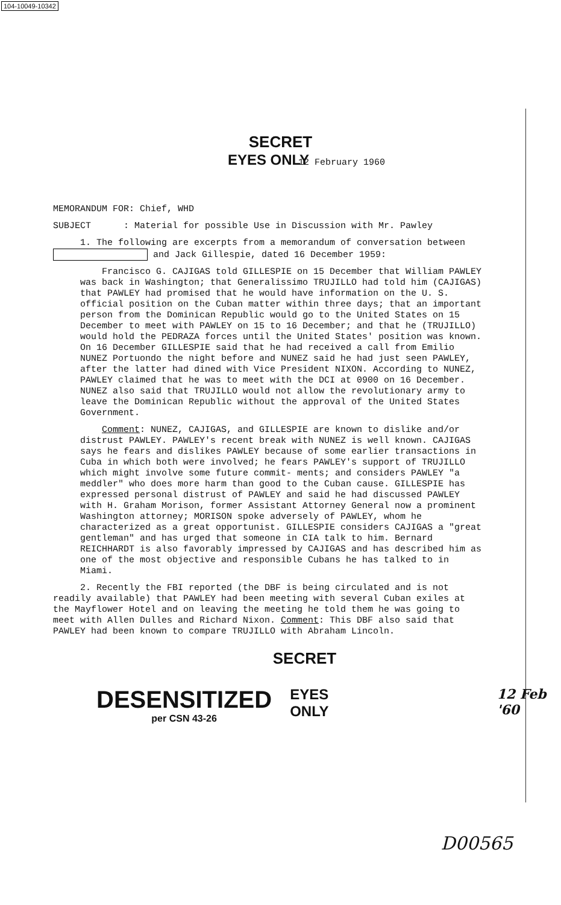104-10049-10342
SECRET
EYES ONLY
12 February 1960
MEMORANDUM FOR: Chief, WHD
SUBJECT : Material for possible Use in Discussion with Mr. Pawley
1. The following are excerpts from a memorandum of conversation between and Jack Gillespie, dated 16 December 1959:
Francisco G. CAJIGAS told GILLESPIE on 15 December that William PAWLEY was back in Washington; that Generalissimo TRUJILLO had told him (CAJIGAS) that PAWLEY had promised that he would have information on the U. S. official position on the Cuban matter within three days; that an important person from the Dominican Republic would go to the United States on 15 December to meet with PAWLEY on 15 to 16 December; and that he (TRUJILLO) would hold the PEDRAZA forces until the United States' position was known. On 16 December GILLESPIE said that he had received a call from Emilio NUNEZ Portuondo the night before and NUNEZ said he had just seen PAWLEY, after the latter had dined with Vice President NIXON. According to NUNEZ, PAWLEY claimed that he was to meet with the DCI at 0900 on 16 December. NUNEZ also said that TRUJILLO would not allow the revolutionary army to leave the Dominican Republic without the approval of the United States Government.
Comment: NUNEZ, CAJIGAS, and GILLESPIE are known to dislike and/or distrust PAWLEY. PAWLEY's recent break with NUNEZ is well known. CAJIGAS says he fears and dislikes PAWLEY because of some earlier transactions in Cuba in which both were involved; he fears PAWLEY's support of TRUJILLO which might involve some future commit- ments; and considers PAWLEY "a meddler" who does more harm than good to the Cuban cause. GILLESPIE has expressed personal distrust of PAWLEY and said he had discussed PAWLEY with H. Graham Morison, former Assistant Attorney General now a prominent Washington attorney; MORISON spoke adversely of PAWLEY, whom he characterized as a great opportunist. GILLESPIE considers CAJIGAS a "great gentleman" and has urged that someone in CIA talk to him. Bernard REICHHARDT is also favorably impressed by CAJIGAS and has described him as one of the most objective and responsible Cubans he has talked to in Miami.
2. Recently the FBI reported (the DBF is being circulated and is not readily available) that PAWLEY had been meeting with several Cuban exiles at the Mayflower Hotel and on leaving the meeting he told them he was going to meet with Allen Dulles and Richard Nixon. Comment: This DBF also said that PAWLEY had been known to compare TRUJILLO with Abraham Lincoln.
SECRET
DESENSITIZED
per CSN 43-26
EYES ONLY 12 Feb '60
D00565